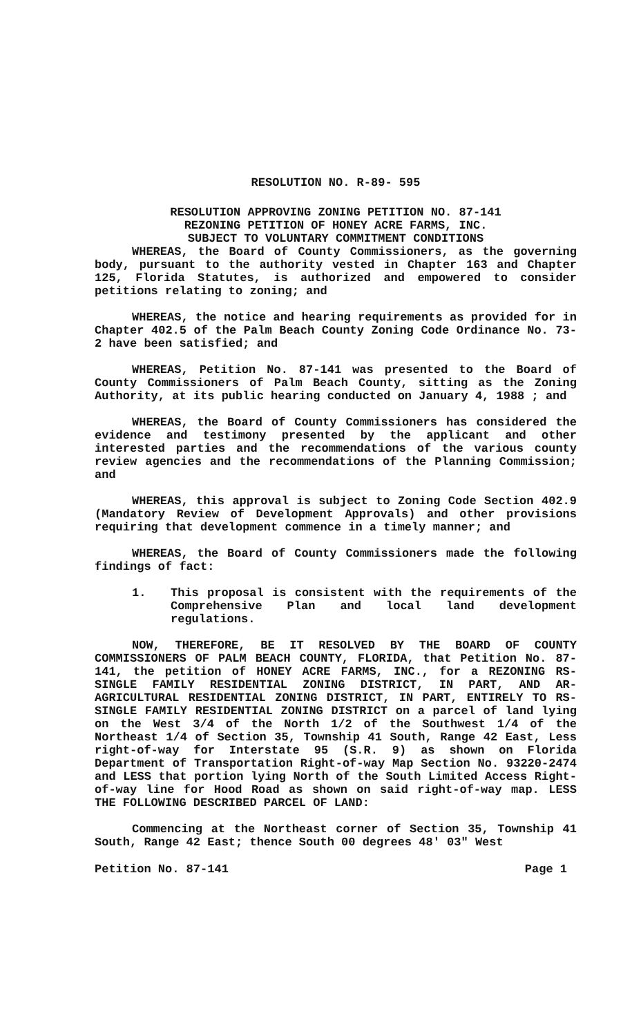RESOLUTION NO. R-89- 595
RESOLUTION APPROVING ZONING PETITION NO. 87-141
REZONING PETITION OF HONEY ACRE FARMS, INC.
SUBJECT TO VOLUNTARY COMMITMENT CONDITIONS
WHEREAS, the Board of County Commissioners, as the governing body, pursuant to the authority vested in Chapter 163 and Chapter 125, Florida Statutes, is authorized and empowered to consider petitions relating to zoning; and
WHEREAS, the notice and hearing requirements as provided for in Chapter 402.5 of the Palm Beach County Zoning Code Ordinance No. 73-2 have been satisfied; and
WHEREAS, Petition No. 87-141 was presented to the Board of County Commissioners of Palm Beach County, sitting as the Zoning Authority, at its public hearing conducted on January 4, 1988 ; and
WHEREAS, the Board of County Commissioners has considered the evidence and testimony presented by the applicant and other interested parties and the recommendations of the various county review agencies and the recommendations of the Planning Commission; and
WHEREAS, this approval is subject to Zoning Code Section 402.9 (Mandatory Review of Development Approvals) and other provisions requiring that development commence in a timely manner; and
WHEREAS, the Board of County Commissioners made the following findings of fact:
1. This proposal is consistent with the requirements of the Comprehensive Plan and local land development regulations.
NOW, THEREFORE, BE IT RESOLVED BY THE BOARD OF COUNTY COMMISSIONERS OF PALM BEACH COUNTY, FLORIDA, that Petition No. 87-141, the petition of HONEY ACRE FARMS, INC., for a REZONING RS-SINGLE FAMILY RESIDENTIAL ZONING DISTRICT, IN PART, AND AR-AGRICULTURAL RESIDENTIAL ZONING DISTRICT, IN PART, ENTIRELY TO RS-SINGLE FAMILY RESIDENTIAL ZONING DISTRICT on a parcel of land lying on the West 3/4 of the North 1/2 of the Southwest 1/4 of the Northeast 1/4 of Section 35, Township 41 South, Range 42 East, Less right-of-way for Interstate 95 (S.R. 9) as shown on Florida Department of Transportation Right-of-way Map Section No. 93220-2474 and LESS that portion lying North of the South Limited Access Right-of-way line for Hood Road as shown on said right-of-way map. LESS THE FOLLOWING DESCRIBED PARCEL OF LAND:
Commencing at the Northeast corner of Section 35, Township 41 South, Range 42 East; thence South 00 degrees 48' 03" West
Petition No. 87-141 Page 1